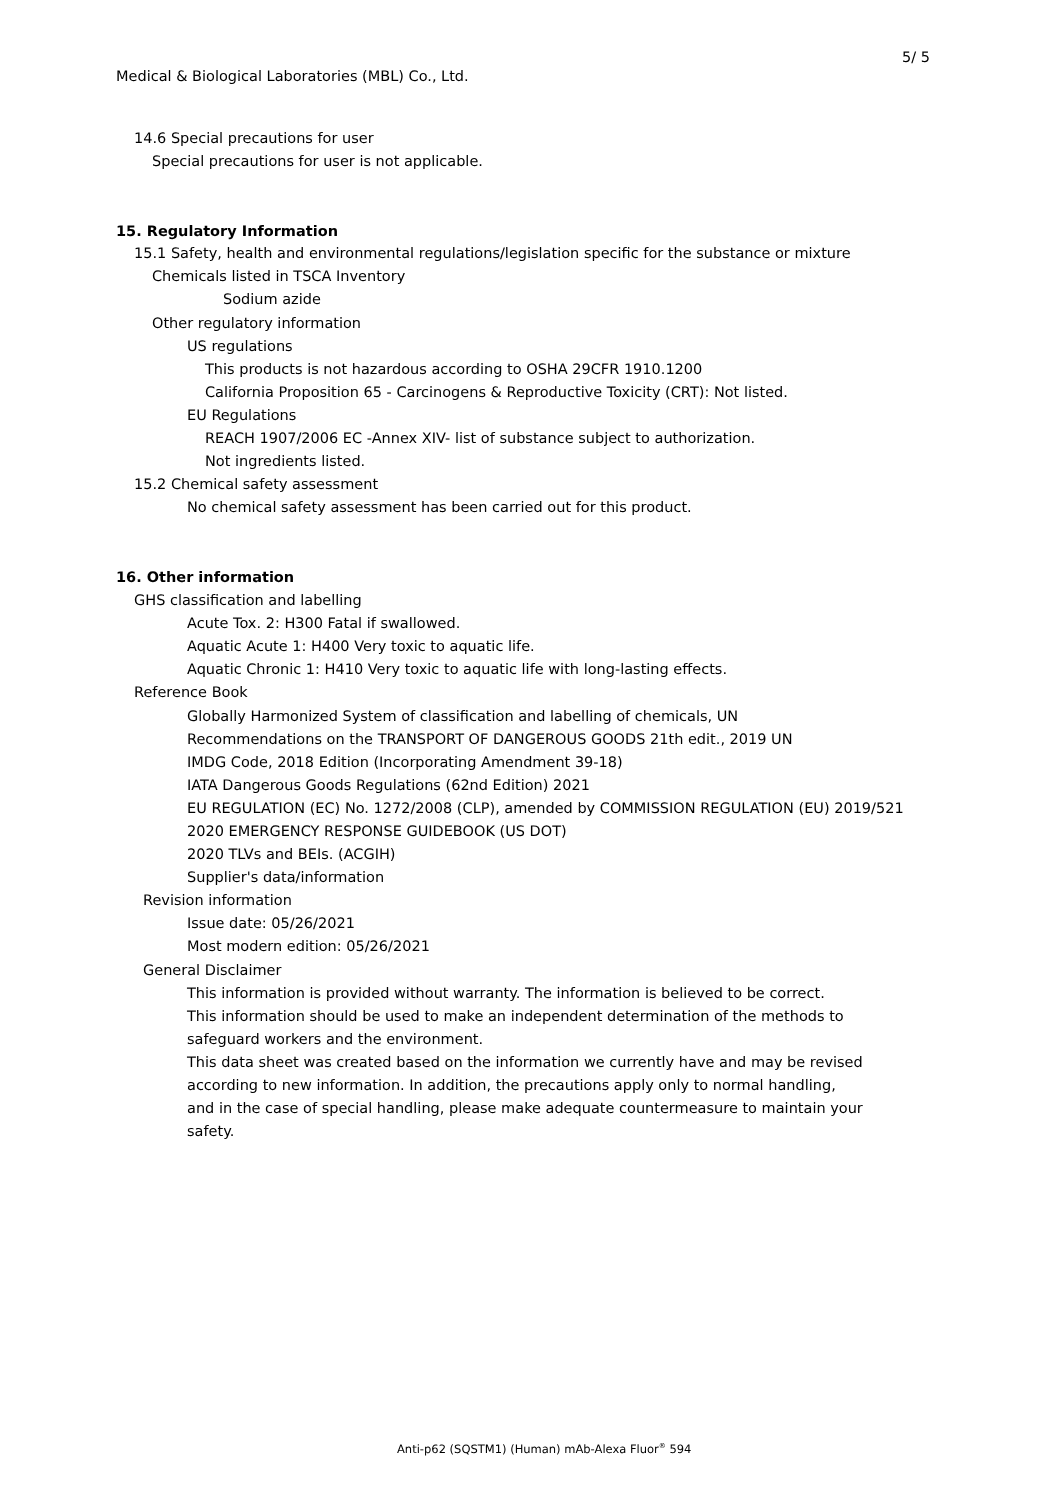5/ 5
Medical & Biological Laboratories (MBL) Co., Ltd.
14.6 Special precautions for user
Special precautions for user is not applicable.
15. Regulatory Information
15.1 Safety, health and environmental regulations/legislation specific for the substance or mixture
Chemicals listed in TSCA Inventory
Sodium azide
Other regulatory information
US regulations
This products is not hazardous according to OSHA 29CFR 1910.1200
California Proposition 65 - Carcinogens & Reproductive Toxicity (CRT): Not listed.
EU Regulations
REACH 1907/2006 EC -Annex XIV- list of substance subject to authorization.
Not ingredients listed.
15.2 Chemical safety assessment
No chemical safety assessment has been carried out for this product.
16. Other information
GHS classification and labelling
Acute Tox. 2: H300 Fatal if swallowed.
Aquatic Acute 1: H400 Very toxic to aquatic life.
Aquatic Chronic 1: H410 Very toxic to aquatic life with long-lasting effects.
Reference Book
Globally Harmonized System of classification and labelling of chemicals, UN
Recommendations on the TRANSPORT OF DANGEROUS GOODS 21th edit., 2019 UN
IMDG Code, 2018 Edition (Incorporating Amendment 39-18)
IATA Dangerous Goods Regulations (62nd Edition) 2021
EU REGULATION (EC) No. 1272/2008 (CLP), amended by COMMISSION REGULATION (EU) 2019/521
2020 EMERGENCY RESPONSE GUIDEBOOK (US DOT)
2020 TLVs and BEIs. (ACGIH)
Supplier's data/information
Revision information
Issue date: 05/26/2021
Most modern edition: 05/26/2021
General Disclaimer
This information is provided without warranty. The information is believed to be correct.
This information should be used to make an independent determination of the methods to
safeguard workers and the environment.
This data sheet was created based on the information we currently have and may be revised
according to new information. In addition, the precautions apply only to normal handling,
and in the case of special handling, please make adequate countermeasure to maintain your
safety.
Anti-p62 (SQSTM1) (Human) mAb-Alexa Fluor<sup>®</sup> 594